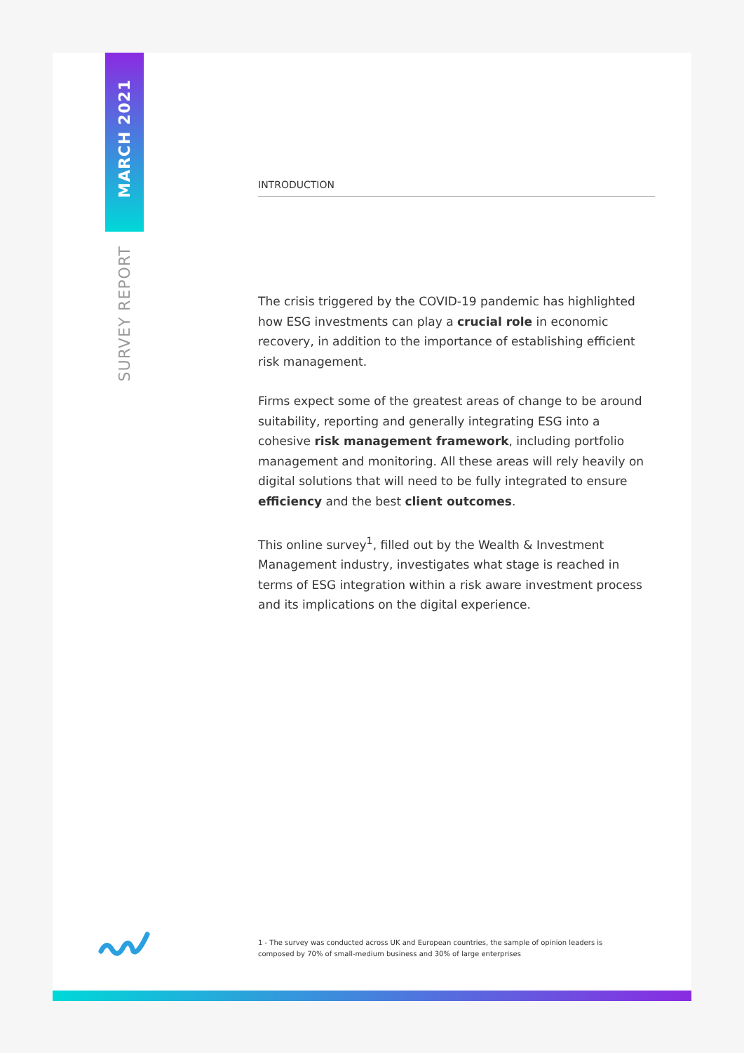MARCH 2021
SURVEY REPORT
INTRODUCTION
The crisis triggered by the COVID-19 pandemic has highlighted how ESG investments can play a crucial role in economic recovery, in addition to the importance of establishing efficient risk management.
Firms expect some of the greatest areas of change to be around suitability, reporting and generally integrating ESG into a cohesive risk management framework, including portfolio management and monitoring. All these areas will rely heavily on digital solutions that will need to be fully integrated to ensure efficiency and the best client outcomes.
This online survey<sup>1</sup>, filled out by the Wealth & Investment Management industry, investigates what stage is reached in terms of ESG integration within a risk aware investment process and its implications on the digital experience.
1 - The survey was conducted across UK and European countries, the sample of opinion leaders is composed by 70% of small-medium business and 30% of large enterprises